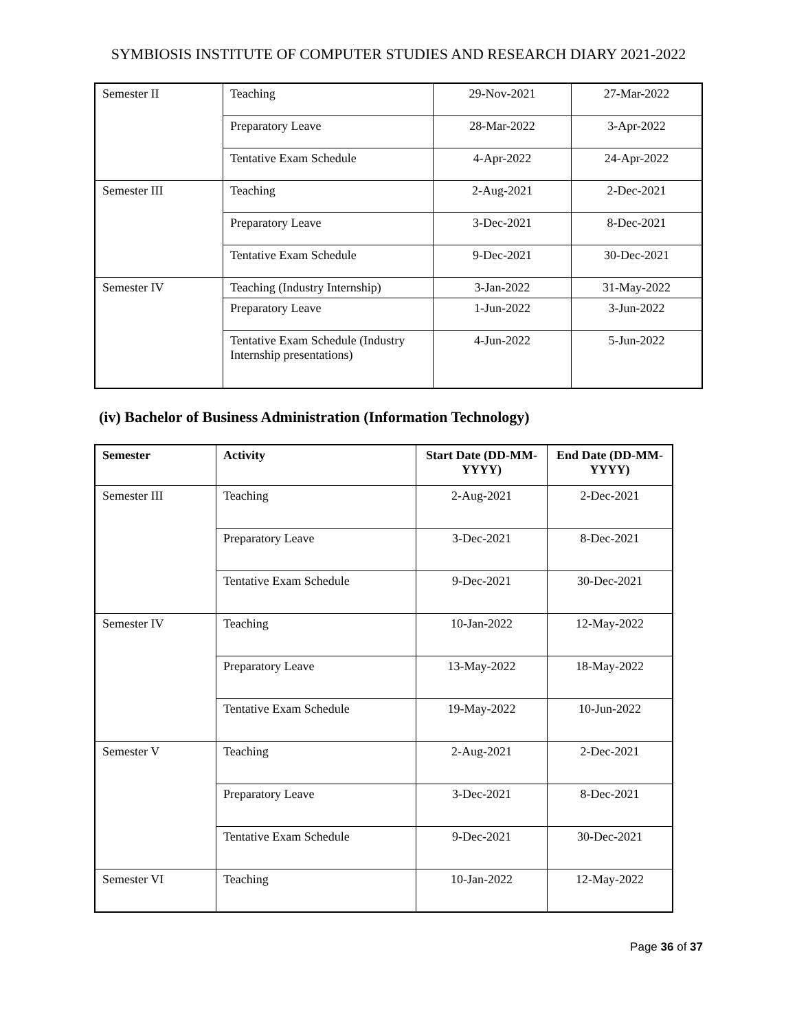SYMBIOSIS INSTITUTE OF COMPUTER STUDIES AND RESEARCH DIARY 2021-2022
| Semester II | Teaching | 29-Nov-2021 | 27-Mar-2022 |
| | Preparatory Leave | 28-Mar-2022 | 3-Apr-2022 |
| | Tentative Exam Schedule | 4-Apr-2022 | 24-Apr-2022 |
| Semester III | Teaching | 2-Aug-2021 | 2-Dec-2021 |
| | Preparatory Leave | 3-Dec-2021 | 8-Dec-2021 |
| | Tentative Exam Schedule | 9-Dec-2021 | 30-Dec-2021 |
| Semester IV | Teaching (Industry Internship) | 3-Jan-2022 | 31-May-2022 |
| | Preparatory Leave | 1-Jun-2022 | 3-Jun-2022 |
| | Tentative Exam Schedule (Industry Internship presentations) | 4-Jun-2022 | 5-Jun-2022 |
(iv) Bachelor of Business Administration (Information Technology)
| Semester | Activity | Start Date (DD-MM-YYYY) | End Date (DD-MM-YYYY) |
| --- | --- | --- | --- |
| Semester III | Teaching | 2-Aug-2021 | 2-Dec-2021 |
| | Preparatory Leave | 3-Dec-2021 | 8-Dec-2021 |
| | Tentative Exam Schedule | 9-Dec-2021 | 30-Dec-2021 |
| Semester IV | Teaching | 10-Jan-2022 | 12-May-2022 |
| | Preparatory Leave | 13-May-2022 | 18-May-2022 |
| | Tentative Exam Schedule | 19-May-2022 | 10-Jun-2022 |
| Semester V | Teaching | 2-Aug-2021 | 2-Dec-2021 |
| | Preparatory Leave | 3-Dec-2021 | 8-Dec-2021 |
| | Tentative Exam Schedule | 9-Dec-2021 | 30-Dec-2021 |
| Semester VI | Teaching | 10-Jan-2022 | 12-May-2022 |
Page 36 of 37